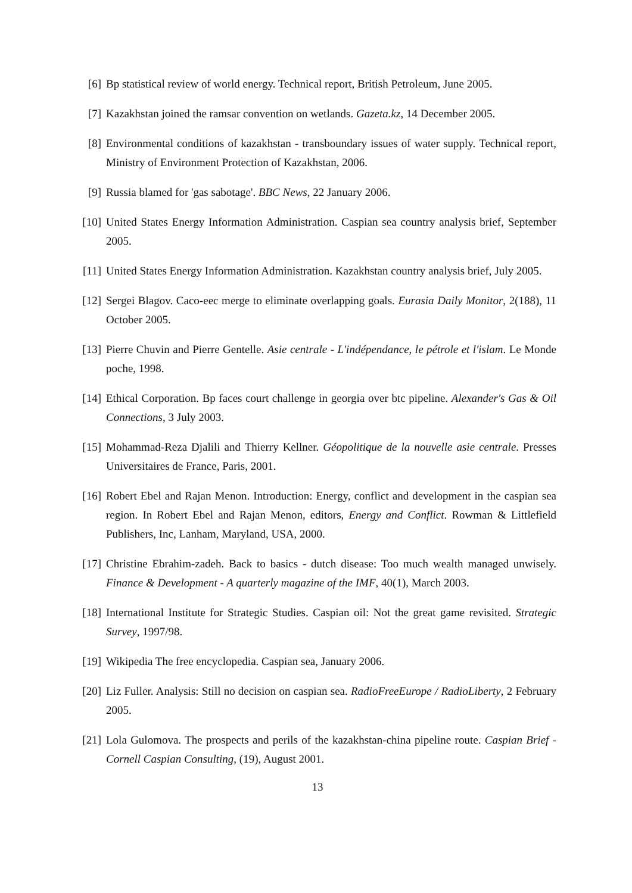[6] Bp statistical review of world energy. Technical report, British Petroleum, June 2005.
[7] Kazakhstan joined the ramsar convention on wetlands. Gazeta.kz, 14 December 2005.
[8] Environmental conditions of kazakhstan - transboundary issues of water supply. Technical report, Ministry of Environment Protection of Kazakhstan, 2006.
[9] Russia blamed for 'gas sabotage'. BBC News, 22 January 2006.
[10] United States Energy Information Administration. Caspian sea country analysis brief, September 2005.
[11] United States Energy Information Administration. Kazakhstan country analysis brief, July 2005.
[12] Sergei Blagov. Caco-eec merge to eliminate overlapping goals. Eurasia Daily Monitor, 2(188), 11 October 2005.
[13] Pierre Chuvin and Pierre Gentelle. Asie centrale - L'indépendance, le pétrole et l'islam. Le Monde poche, 1998.
[14] Ethical Corporation. Bp faces court challenge in georgia over btc pipeline. Alexander's Gas & Oil Connections, 3 July 2003.
[15] Mohammad-Reza Djalili and Thierry Kellner. Géopolitique de la nouvelle asie centrale. Presses Universitaires de France, Paris, 2001.
[16] Robert Ebel and Rajan Menon. Introduction: Energy, conflict and development in the caspian sea region. In Robert Ebel and Rajan Menon, editors, Energy and Conflict. Rowman & Littlefield Publishers, Inc, Lanham, Maryland, USA, 2000.
[17] Christine Ebrahim-zadeh. Back to basics - dutch disease: Too much wealth managed unwisely. Finance & Development - A quarterly magazine of the IMF, 40(1), March 2003.
[18] International Institute for Strategic Studies. Caspian oil: Not the great game revisited. Strategic Survey, 1997/98.
[19] Wikipedia The free encyclopedia. Caspian sea, January 2006.
[20] Liz Fuller. Analysis: Still no decision on caspian sea. RadioFreeEurope / RadioLiberty, 2 February 2005.
[21] Lola Gulomova. The prospects and perils of the kazakhstan-china pipeline route. Caspian Brief - Cornell Caspian Consulting, (19), August 2001.
13